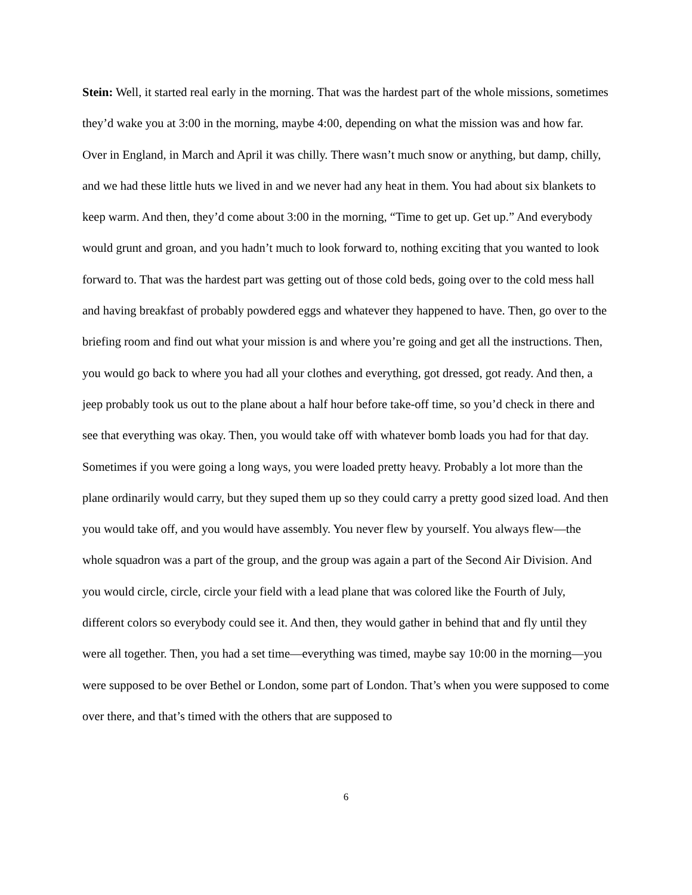Stein: Well, it started real early in the morning. That was the hardest part of the whole missions, sometimes they’d wake you at 3:00 in the morning, maybe 4:00, depending on what the mission was and how far. Over in England, in March and April it was chilly. There wasn’t much snow or anything, but damp, chilly, and we had these little huts we lived in and we never had any heat in them. You had about six blankets to keep warm. And then, they’d come about 3:00 in the morning, “Time to get up. Get up.” And everybody would grunt and groan, and you hadn’t much to look forward to, nothing exciting that you wanted to look forward to. That was the hardest part was getting out of those cold beds, going over to the cold mess hall and having breakfast of probably powdered eggs and whatever they happened to have. Then, go over to the briefing room and find out what your mission is and where you’re going and get all the instructions. Then, you would go back to where you had all your clothes and everything, got dressed, got ready. And then, a jeep probably took us out to the plane about a half hour before take-off time, so you’d check in there and see that everything was okay. Then, you would take off with whatever bomb loads you had for that day. Sometimes if you were going a long ways, you were loaded pretty heavy. Probably a lot more than the plane ordinarily would carry, but they suped them up so they could carry a pretty good sized load. And then you would take off, and you would have assembly. You never flew by yourself. You always flew—the whole squadron was a part of the group, and the group was again a part of the Second Air Division. And you would circle, circle, circle your field with a lead plane that was colored like the Fourth of July, different colors so everybody could see it. And then, they would gather in behind that and fly until they were all together. Then, you had a set time—everything was timed, maybe say 10:00 in the morning—you were supposed to be over Bethel or London, some part of London. That’s when you were supposed to come over there, and that’s timed with the others that are supposed to
6